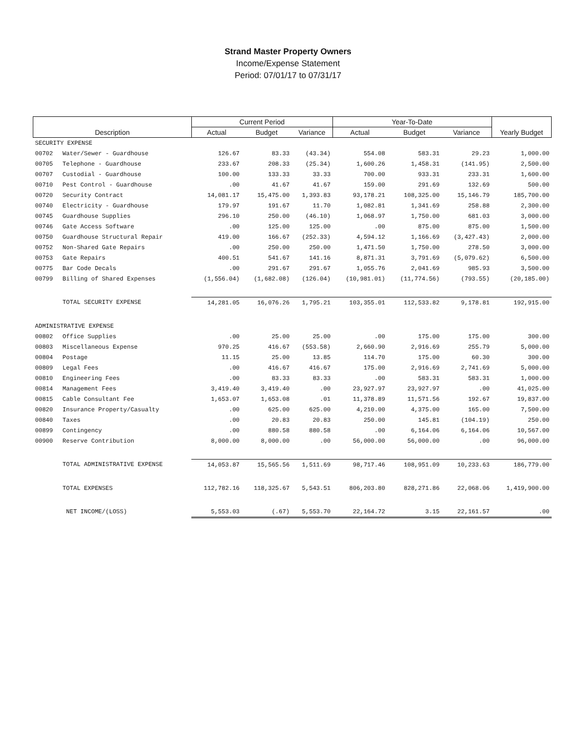Strand Master Property Owners
Income/Expense Statement
Period: 07/01/17 to 07/31/17
| Description | | Current Period | | | Year-To-Date | | | Yearly Budget |
| --- | --- | --- | --- | --- | --- | --- | --- | --- |
| | | Actual | Budget | Variance | Actual | Budget | Variance | |
| SECURITY EXPENSE | | | | | | | | |
| 00702 | Water/Sewer - Guardhouse | 126.67 | 83.33 | (43.34) | 554.08 | 583.31 | 29.23 | 1,000.00 |
| 00705 | Telephone - Guardhouse | 233.67 | 208.33 | (25.34) | 1,600.26 | 1,458.31 | (141.95) | 2,500.00 |
| 00707 | Custodial - Guardhouse | 100.00 | 133.33 | 33.33 | 700.00 | 933.31 | 233.31 | 1,600.00 |
| 00710 | Pest Control - Guardhouse | .00 | 41.67 | 41.67 | 159.00 | 291.69 | 132.69 | 500.00 |
| 00720 | Security Contract | 14,081.17 | 15,475.00 | 1,393.83 | 93,178.21 | 108,325.00 | 15,146.79 | 185,700.00 |
| 00740 | Electricity - Guardhouse | 179.97 | 191.67 | 11.70 | 1,082.81 | 1,341.69 | 258.88 | 2,300.00 |
| 00745 | Guardhouse Supplies | 296.10 | 250.00 | (46.10) | 1,068.97 | 1,750.00 | 681.03 | 3,000.00 |
| 00746 | Gate Access Software | .00 | 125.00 | 125.00 | .00 | 875.00 | 875.00 | 1,500.00 |
| 00750 | Guardhouse Structural Repair | 419.00 | 166.67 | (252.33) | 4,594.12 | 1,166.69 | (3,427.43) | 2,000.00 |
| 00752 | Non-Shared Gate Repairs | .00 | 250.00 | 250.00 | 1,471.50 | 1,750.00 | 278.50 | 3,000.00 |
| 00753 | Gate Repairs | 400.51 | 541.67 | 141.16 | 8,871.31 | 3,791.69 | (5,079.62) | 6,500.00 |
| 00775 | Bar Code Decals | .00 | 291.67 | 291.67 | 1,055.76 | 2,041.69 | 985.93 | 3,500.00 |
| 00799 | Billing of Shared Expenses | (1,556.04) | (1,682.08) | (126.04) | (10,981.01) | (11,774.56) | (793.55) | (20,185.00) |
| | TOTAL SECURITY EXPENSE | 14,281.05 | 16,076.26 | 1,795.21 | 103,355.01 | 112,533.82 | 9,178.81 | 192,915.00 |
| ADMINISTRATIVE EXPENSE | | | | | | | | |
| 00802 | Office Supplies | .00 | 25.00 | 25.00 | .00 | 175.00 | 175.00 | 300.00 |
| 00803 | Miscellaneous Expense | 970.25 | 416.67 | (553.58) | 2,660.90 | 2,916.69 | 255.79 | 5,000.00 |
| 00804 | Postage | 11.15 | 25.00 | 13.85 | 114.70 | 175.00 | 60.30 | 300.00 |
| 00809 | Legal Fees | .00 | 416.67 | 416.67 | 175.00 | 2,916.69 | 2,741.69 | 5,000.00 |
| 00810 | Engineering Fees | .00 | 83.33 | 83.33 | .00 | 583.31 | 583.31 | 1,000.00 |
| 00814 | Management Fees | 3,419.40 | 3,419.40 | .00 | 23,927.97 | 23,927.97 | .00 | 41,025.00 |
| 00815 | Cable Consultant Fee | 1,653.07 | 1,653.08 | .01 | 11,378.89 | 11,571.56 | 192.67 | 19,837.00 |
| 00820 | Insurance Property/Casualty | .00 | 625.00 | 625.00 | 4,210.00 | 4,375.00 | 165.00 | 7,500.00 |
| 00840 | Taxes | .00 | 20.83 | 20.83 | 250.00 | 145.81 | (104.19) | 250.00 |
| 00899 | Contingency | .00 | 880.58 | 880.58 | .00 | 6,164.06 | 6,164.06 | 10,567.00 |
| 00900 | Reserve Contribution | 8,000.00 | 8,000.00 | .00 | 56,000.00 | 56,000.00 | .00 | 96,000.00 |
| | TOTAL ADMINISTRATIVE EXPENSE | 14,053.87 | 15,565.56 | 1,511.69 | 98,717.46 | 108,951.09 | 10,233.63 | 186,779.00 |
| | TOTAL EXPENSES | 112,782.16 | 118,325.67 | 5,543.51 | 806,203.80 | 828,271.86 | 22,068.06 | 1,419,900.00 |
| | NET INCOME/(LOSS) | 5,553.03 | (.67) | 5,553.70 | 22,164.72 | 3.15 | 22,161.57 | .00 |